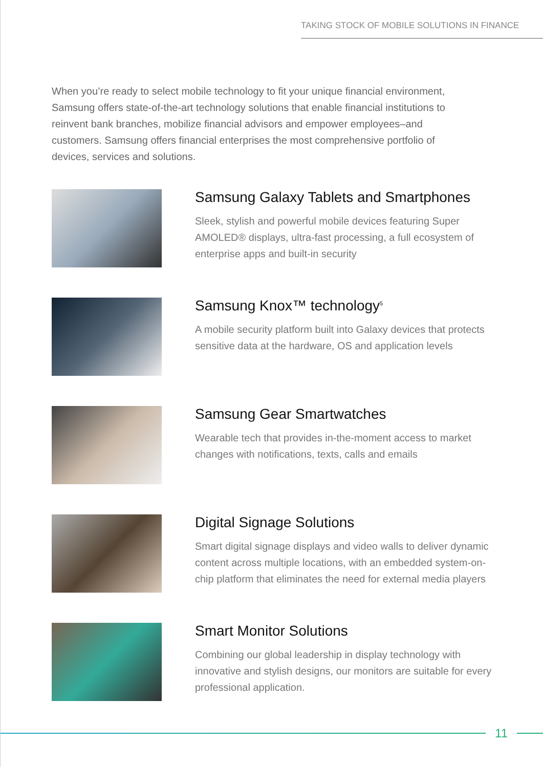TAKING STOCK OF MOBILE SOLUTIONS IN FINANCE
When you’re ready to select mobile technology to fit your unique financial environment, Samsung offers state-of-the-art technology solutions that enable financial institutions to reinvent bank branches, mobilize financial advisors and empower employees–and customers. Samsung offers financial enterprises the most comprehensive portfolio of devices, services and solutions.
Samsung Galaxy Tablets and Smartphones
Sleek, stylish and powerful mobile devices featuring Super AMOLED® displays, ultra-fast processing, a full ecosystem of enterprise apps and built-in security
Samsung Knox™ technology<sup>5</sup>
A mobile security platform built into Galaxy devices that protects sensitive data at the hardware, OS and application levels
Samsung Gear Smartwatches
Wearable tech that provides in-the-moment access to market changes with notifications, texts, calls and emails
Digital Signage Solutions
Smart digital signage displays and video walls to deliver dynamic content across multiple locations, with an embedded system-on-chip platform that eliminates the need for external media players
Smart Monitor Solutions
Combining our global leadership in display technology with innovative and stylish designs, our monitors are suitable for every professional application.
11